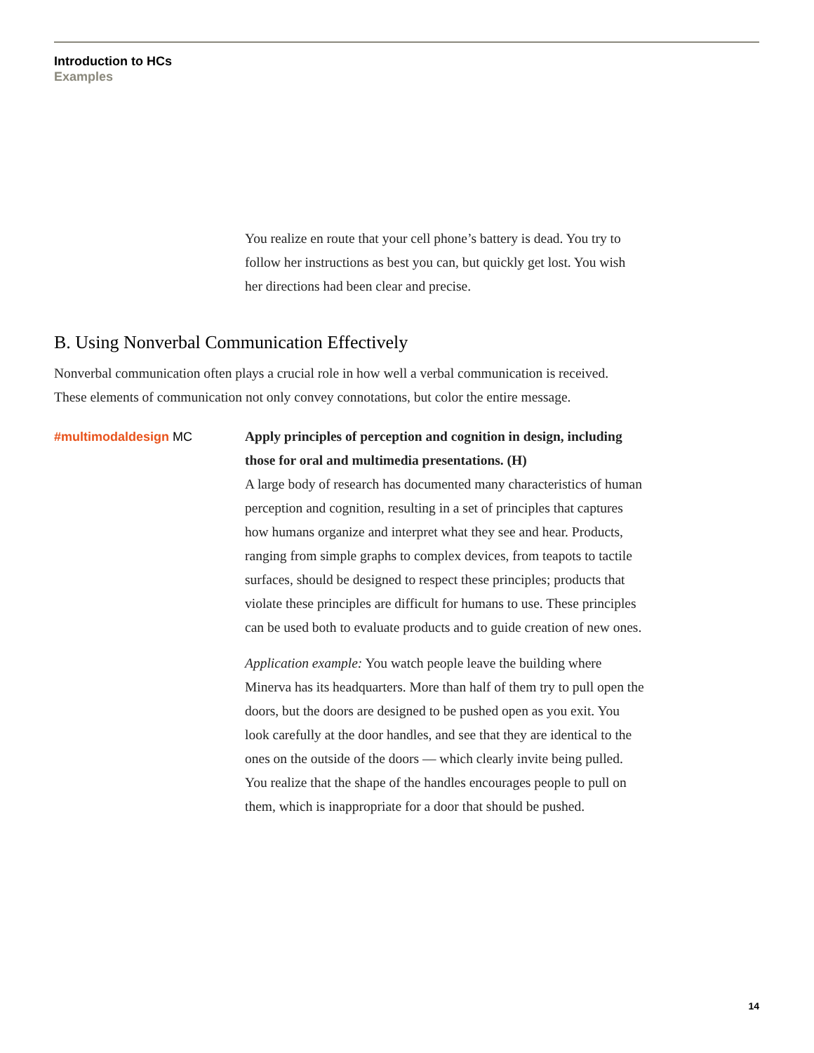Introduction to HCs
Examples
You realize en route that your cell phone’s battery is dead. You try to follow her instructions as best you can, but quickly get lost. You wish her directions had been clear and precise.
B. Using Nonverbal Communication Effectively
Nonverbal communication often plays a crucial role in how well a verbal communication is received. These elements of communication not only convey connotations, but color the entire message.
#multimodaldesign MC Apply principles of perception and cognition in design, including those for oral and multimedia presentations. (H)
A large body of research has documented many characteristics of human perception and cognition, resulting in a set of principles that captures how humans organize and interpret what they see and hear. Products, ranging from simple graphs to complex devices, from teapots to tactile surfaces, should be designed to respect these principles; products that violate these principles are difficult for humans to use. These principles can be used both to evaluate products and to guide creation of new ones.
Application example: You watch people leave the building where Minerva has its headquarters. More than half of them try to pull open the doors, but the doors are designed to be pushed open as you exit. You look carefully at the door handles, and see that they are identical to the ones on the outside of the doors — which clearly invite being pulled. You realize that the shape of the handles encourages people to pull on them, which is inappropriate for a door that should be pushed.
14